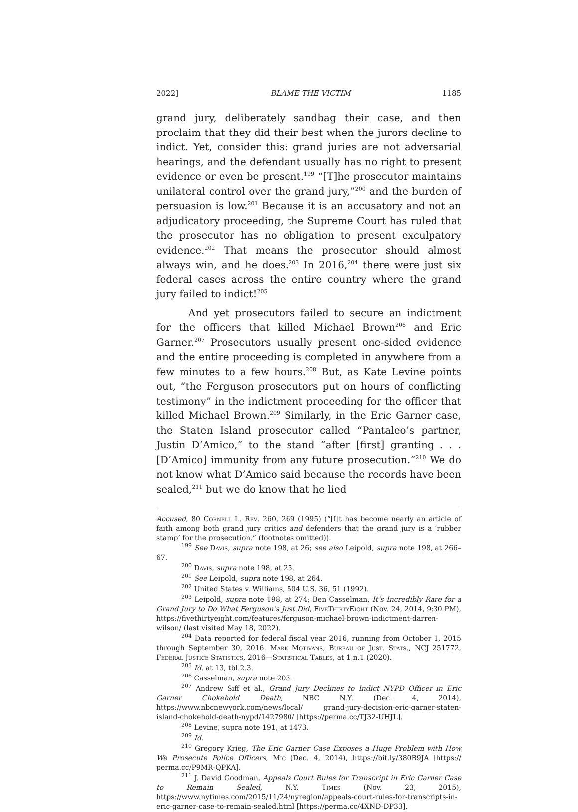2022] BLAME THE VICTIM 1185
grand jury, deliberately sandbag their case, and then proclaim that they did their best when the jurors decline to indict. Yet, consider this: grand juries are not adversarial hearings, and the defendant usually has no right to present evidence or even be present.<sup>199</sup> “[T]he prosecutor maintains unilateral control over the grand jury,”<sup>200</sup> and the burden of persuasion is low.<sup>201</sup> Because it is an accusatory and not an adjudicatory proceeding, the Supreme Court has ruled that the prosecutor has no obligation to present exculpatory evidence.<sup>202</sup> That means the prosecutor should almost always win, and he does.<sup>203</sup> In 2016,<sup>204</sup> there were just six federal cases across the entire country where the grand jury failed to indict!<sup>205</sup>
And yet prosecutors failed to secure an indictment for the officers that killed Michael Brown<sup>206</sup> and Eric Garner.<sup>207</sup> Prosecutors usually present one-sided evidence and the entire proceeding is completed in anywhere from a few minutes to a few hours.<sup>208</sup> But, as Kate Levine points out, “the Ferguson prosecutors put on hours of conflicting testimony” in the indictment proceeding for the officer that killed Michael Brown.<sup>209</sup> Similarly, in the Eric Garner case, the Staten Island prosecutor called “Pantaleo’s partner, Justin D’Amico,” to the stand “after [first] granting . . . [D’Amico] immunity from any future prosecution.”<sup>210</sup> We do not know what D’Amico said because the records have been sealed,<sup>211</sup> but we do know that he lied
Accused, 80 Cornell L. Rev. 260, 269 (1995) (“[I]t has become nearly an article of faith among both grand jury critics and defenders that the grand jury is a ‘rubber stamp’ for the prosecution.” (footnotes omitted)).
<sup>199</sup> See Davis, supra note 198, at 26; see also Leipold, supra note 198, at 266–67.
<sup>200</sup> Davis, supra note 198, at 25.
<sup>201</sup> See Leipold, supra note 198, at 264.
<sup>202</sup> United States v. Williams, 504 U.S. 36, 51 (1992).
<sup>203</sup> Leipold, supra note 198, at 274; Ben Casselman, It’s Incredibly Rare for a Grand Jury to Do What Ferguson’s Just Did, FiveThirtyEight (Nov. 24, 2014, 9:30 PM), https://fivethirtyeight.com/features/ferguson-michael-brown-indictment-darren-wilson/ (last visited May 18, 2022).
<sup>204</sup> Data reported for federal fiscal year 2016, running from October 1, 2015 through September 30, 2016. Mark Motivans, Bureau of Just. Stats., NCJ 251772, Federal Justice Statistics, 2016—Statistical Tables, at 1 n.1 (2020).
<sup>205</sup> Id. at 13, tbl.2.3.
<sup>206</sup> Casselman, supra note 203.
<sup>207</sup> Andrew Siff et al., Grand Jury Declines to Indict NYPD Officer in Eric Garner Chokehold Death, NBC N.Y. (Dec. 4, 2014), https://www.nbcnewyork.com/news/local/ grand-jury-decision-eric-garner-staten-island-chokehold-death-nypd/1427980/ [https://perma.cc/TJ32-UHJL].
<sup>208</sup> Levine, supra note 191, at 1473.
<sup>209</sup> Id.
<sup>210</sup> Gregory Krieg, The Eric Garner Case Exposes a Huge Problem with How We Prosecute Police Officers, Mic (Dec. 4, 2014), https://bit.ly/380B9JA [https:// perma.cc/P9MR-QPKA].
<sup>211</sup> J. David Goodman, Appeals Court Rules for Transcript in Eric Garner Case to Remain Sealed, N.Y. Times (Nov. 23, 2015), https://www.nytimes.com/2015/11/24/nyregion/appeals-court-rules-for-transcripts-in-eric-garner-case-to-remain-sealed.html [https://perma.cc/4XND-DP33].